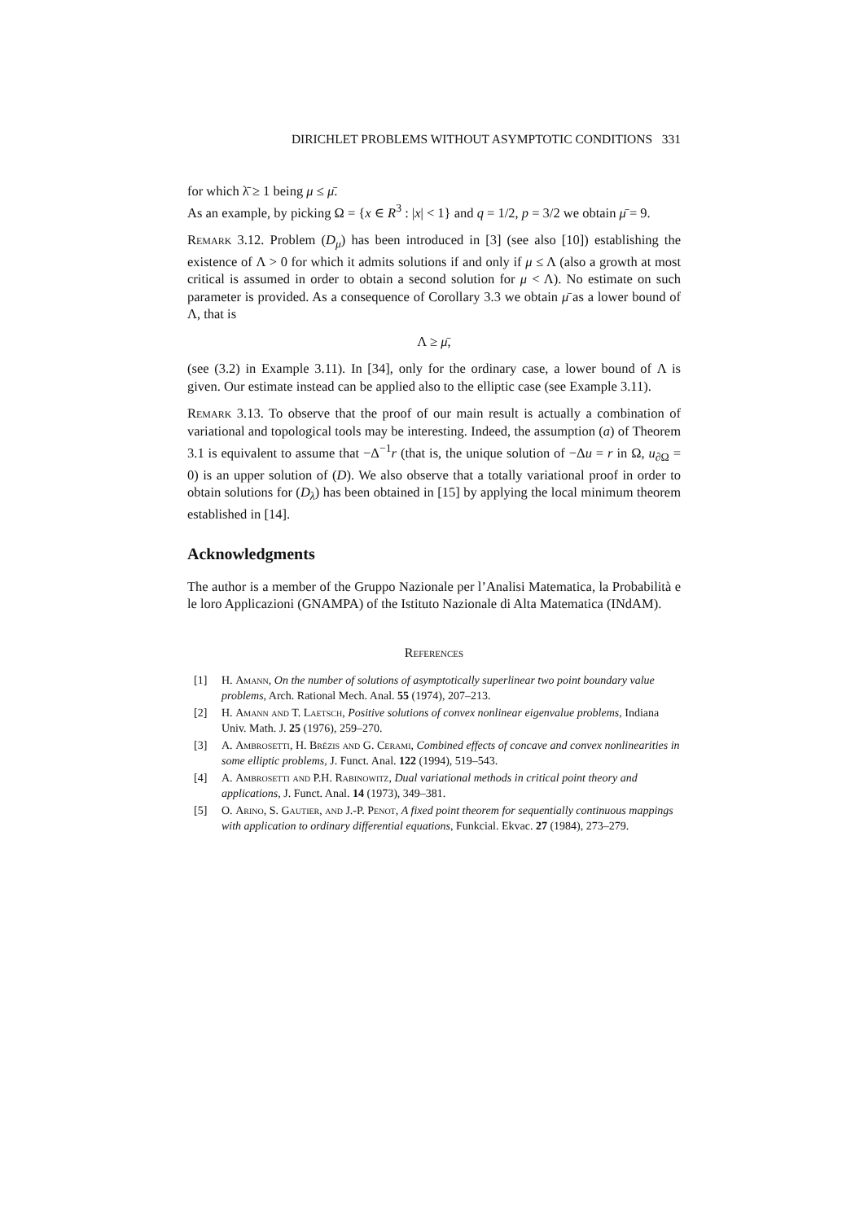DIRICHLET PROBLEMS WITHOUT ASYMPTOTIC CONDITIONS 331
for which λ̄ ≥ 1 being μ ≤ μ̄.
As an example, by picking Ω = {x ∈ R<sup>3</sup> : |x| < 1} and q = 1/2, p = 3/2 we obtain μ̄ = 9.
Remark 3.12. Problem (D<sub>μ</sub>) has been introduced in [3] (see also [10]) establishing the existence of Λ > 0 for which it admits solutions if and only if μ ≤ Λ (also a growth at most critical is assumed in order to obtain a second solution for μ < Λ). No estimate on such parameter is provided. As a consequence of Corollary 3.3 we obtain μ̄ as a lower bound of Λ, that is
Λ ≥ μ̄,
(see (3.2) in Example 3.11). In [34], only for the ordinary case, a lower bound of Λ is given. Our estimate instead can be applied also to the elliptic case (see Example 3.11).
Remark 3.13. To observe that the proof of our main result is actually a combination of variational and topological tools may be interesting. Indeed, the assumption (a) of Theorem 3.1 is equivalent to assume that −Δ<sup>−1</sup>r (that is, the unique solution of −Δu = r in Ω, u<sub>∂Ω</sub> = 0) is an upper solution of (D). We also observe that a totally variational proof in order to obtain solutions for (D<sub>λ</sub>) has been obtained in [15] by applying the local minimum theorem established in [14].
Acknowledgments
The author is a member of the Gruppo Nazionale per l’Analisi Matematica, la Probabilità e le loro Applicazioni (GNAMPA) of the Istituto Nazionale di Alta Matematica (INdAM).
References
[1] H. Amann, On the number of solutions of asymptotically superlinear two point boundary value problems, Arch. Rational Mech. Anal. 55 (1974), 207–213.
[2] H. Amann and T. Laetsch, Positive solutions of convex nonlinear eigenvalue problems, Indiana Univ. Math. J. 25 (1976), 259–270.
[3] A. Ambrosetti, H. Brézis and G. Cerami, Combined effects of concave and convex nonlinearities in some elliptic problems, J. Funct. Anal. 122 (1994), 519–543.
[4] A. Ambrosetti and P.H. Rabinowitz, Dual variational methods in critical point theory and applications, J. Funct. Anal. 14 (1973), 349–381.
[5] O. Arino, S. Gautier, and J.-P. Penot, A fixed point theorem for sequentially continuous mappings with application to ordinary differential equations, Funkcial. Ekvac. 27 (1984), 273–279.